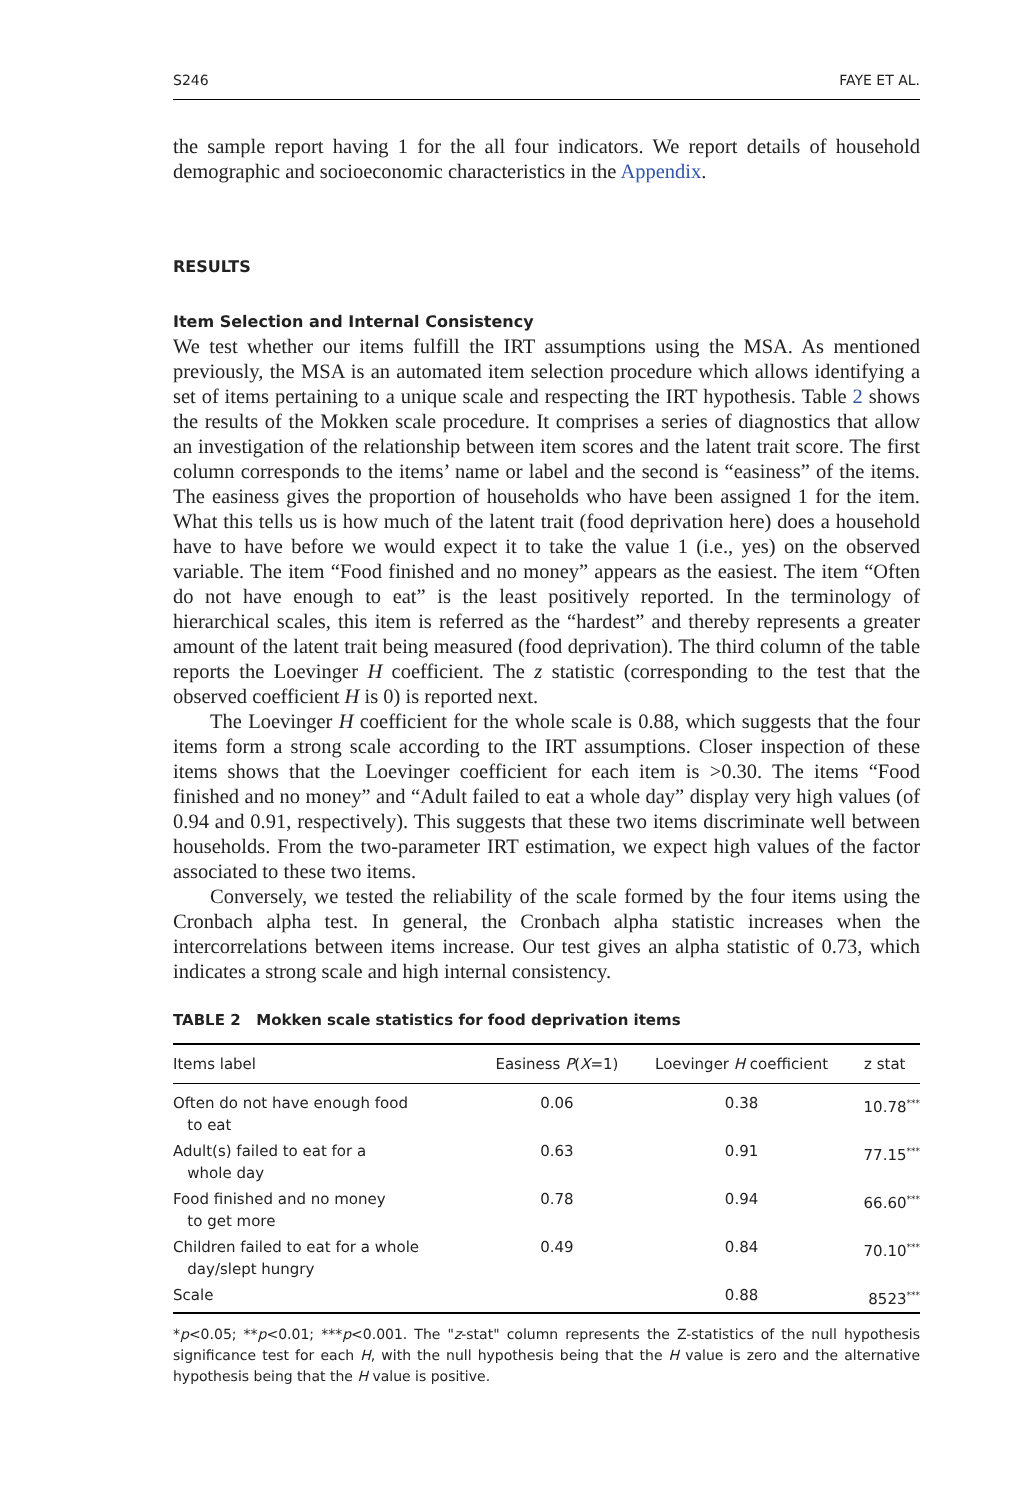S246 FAYE ET AL.
the sample report having 1 for the all four indicators. We report details of household demographic and socioeconomic characteristics in the Appendix.
RESULTS
Item Selection and Internal Consistency
We test whether our items fulfill the IRT assumptions using the MSA. As mentioned previously, the MSA is an automated item selection procedure which allows identifying a set of items pertaining to a unique scale and respecting the IRT hypothesis. Table 2 shows the results of the Mokken scale procedure. It comprises a series of diagnostics that allow an investigation of the relationship between item scores and the latent trait score. The first column corresponds to the items’ name or label and the second is “easiness” of the items. The easiness gives the proportion of households who have been assigned 1 for the item. What this tells us is how much of the latent trait (food deprivation here) does a household have to have before we would expect it to take the value 1 (i.e., yes) on the observed variable. The item “Food finished and no money” appears as the easiest. The item “Often do not have enough to eat” is the least positively reported. In the terminology of hierarchical scales, this item is referred as the “hardest” and thereby represents a greater amount of the latent trait being measured (food deprivation). The third column of the table reports the Loevinger H coefficient. The z statistic (corresponding to the test that the observed coefficient H is 0) is reported next.
The Loevinger H coefficient for the whole scale is 0.88, which suggests that the four items form a strong scale according to the IRT assumptions. Closer inspection of these items shows that the Loevinger coefficient for each item is >0.30. The items “Food finished and no money” and “Adult failed to eat a whole day” display very high values (of 0.94 and 0.91, respectively). This suggests that these two items discriminate well between households. From the two-parameter IRT estimation, we expect high values of the factor associated to these two items.
Conversely, we tested the reliability of the scale formed by the four items using the Cronbach alpha test. In general, the Cronbach alpha statistic increases when the intercorrelations between items increase. Our test gives an alpha statistic of 0.73, which indicates a strong scale and high internal consistency.
TABLE 2 Mokken scale statistics for food deprivation items
| Items label | Easiness P ( X =1) | Loevinger H coefficient | z stat |
| --- | --- | --- | --- |
| Often do not have enough food to eat | 0.06 | 0.38 | 10.78<sup>***</sup> |
| Adult(s) failed to eat for a whole day | 0.63 | 0.91 | 77.15<sup>***</sup> |
| Food finished and no money to get more | 0.78 | 0.94 | 66.60<sup>***</sup> |
| Children failed to eat for a whole day/slept hungry | 0.49 | 0.84 | 70.10<sup>***</sup> |
| Scale | | 0.88 | 8523<sup>***</sup> |
*p<0.05; **p<0.01; ***p<0.001. The "z-stat" column represents the Z-statistics of the null hypothesis significance test for each H, with the null hypothesis being that the H value is zero and the alternative hypothesis being that the H value is positive.